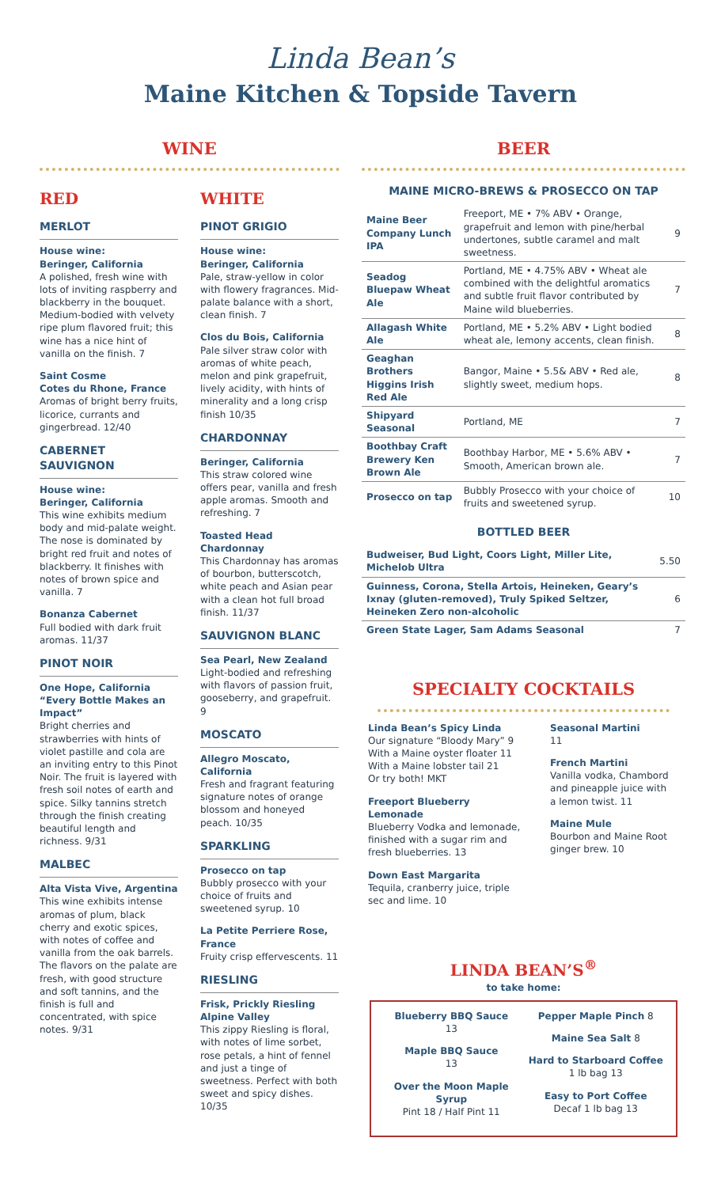Linda Bean’s
Maine Kitchen & Topside Tavern
WINE
RED
MERLOT
House wine:
Beringer, California
A polished, fresh wine with lots of inviting raspberry and blackberry in the bouquet. Medium-bodied with velvety ripe plum flavored fruit; this wine has a nice hint of vanilla on the finish. 7
Saint Cosme
Cotes du Rhone, France
Aromas of bright berry fruits, licorice, currants and gingerbread. 12/40
CABERNET SAUVIGNON
House wine:
Beringer, California
This wine exhibits medium body and mid-palate weight. The nose is dominated by bright red fruit and notes of blackberry. It finishes with notes of brown spice and vanilla. 7
Bonanza Cabernet
Full bodied with dark fruit aromas. 11/37
PINOT NOIR
One Hope, California “Every Bottle Makes an Impact”
Bright cherries and strawberries with hints of violet pastille and cola are an inviting entry to this Pinot Noir. The fruit is layered with fresh soil notes of earth and spice. Silky tannins stretch through the finish creating beautiful length and richness. 9/31
MALBEC
Alta Vista Vive, Argentina
This wine exhibits intense aromas of plum, black cherry and exotic spices, with notes of coffee and vanilla from the oak barrels. The flavors on the palate are fresh, with good structure and soft tannins, and the finish is full and concentrated, with spice notes. 9/31
WHITE
PINOT GRIGIO
House wine:
Beringer, California
Pale, straw-yellow in color with flowery fragrances. Mid-palate balance with a short, clean finish. 7
Clos du Bois, California
Pale silver straw color with aromas of white peach, melon and pink grapefruit, lively acidity, with hints of minerality and a long crisp finish 10/35
CHARDONNAY
Beringer, California
This straw colored wine offers pear, vanilla and fresh apple aromas. Smooth and refreshing. 7
Toasted Head Chardonnay
This Chardonnay has aromas of bourbon, butterscotch, white peach and Asian pear with a clean hot full broad finish. 11/37
SAUVIGNON BLANC
Sea Pearl, New Zealand
Light-bodied and refreshing with flavors of passion fruit, gooseberry, and grapefruit. 9
MOSCATO
Allegro Moscato, California
Fresh and fragrant featuring signature notes of orange blossom and honeyed peach. 10/35
SPARKLING
Prosecco on tap
Bubbly prosecco with your choice of fruits and sweetened syrup. 10
La Petite Perriere Rose, France
Fruity crisp effervescents. 11
RIESLING
Frisk, Prickly Riesling Alpine Valley
This zippy Riesling is floral, with notes of lime sorbet, rose petals, a hint of fennel and just a tinge of sweetness. Perfect with both sweet and spicy dishes. 10/35
BEER
MAINE MICRO-BREWS & PROSECCO ON TAP
| Maine Beer Company Lunch IPA | Freeport, ME • 7% ABV • Orange, grapefruit and lemon with pine/herbal undertones, subtle caramel and malt sweetness. | 9 |
| Seadog Bluepaw Wheat Ale | Portland, ME • 4.75% ABV • Wheat ale combined with the delightful aromatics and subtle fruit flavor contributed by Maine wild blueberries. | 7 |
| Allagash White Ale | Portland, ME • 5.2% ABV • Light bodied wheat ale, lemony accents, clean finish. | 8 |
| Geaghan Brothers Higgins Irish Red Ale | Bangor, Maine • 5.5& ABV • Red ale, slightly sweet, medium hops. | 8 |
| Shipyard Seasonal | Portland, ME | 7 |
| Boothbay Craft Brewery Ken Brown Ale | Boothbay Harbor, ME • 5.6% ABV • Smooth, American brown ale. | 7 |
| Prosecco on tap | Bubbly Prosecco with your choice of fruits and sweetened syrup. | 10 |
BOTTLED BEER
| Budweiser, Bud Light, Coors Light, Miller Lite, Michelob Ultra | 5.50 |
| Guinness, Corona, Stella Artois, Heineken, Geary’s Ixnay (gluten-removed), Truly Spiked Seltzer, Heineken Zero non-alcoholic | 6 |
| Green State Lager, Sam Adams Seasonal | 7 |
SPECIALTY COCKTAILS
Linda Bean’s Spicy Linda
Our signature “Bloody Mary” 9
With a Maine oyster floater 11
With a Maine lobster tail 21
Or try both! MKT
Freeport Blueberry Lemonade
Blueberry Vodka and lemonade, finished with a sugar rim and fresh blueberries. 13
Down East Margarita
Tequila, cranberry juice, triple sec and lime. 10
Seasonal Martini
11
French Martini
Vanilla vodka, Chambord and pineapple juice with a lemon twist. 11
Maine Mule
Bourbon and Maine Root ginger brew. 10
LINDA BEAN’S<sup>®</sup>
to take home:
Blueberry BBQ Sauce
13
Maple BBQ Sauce
13
Over the Moon Maple Syrup
Pint 18 / Half Pint 11
Pepper Maple Pinch 8
Maine Sea Salt 8
Hard to Starboard Coffee
1 lb bag 13
Easy to Port Coffee
Decaf 1 lb bag 13